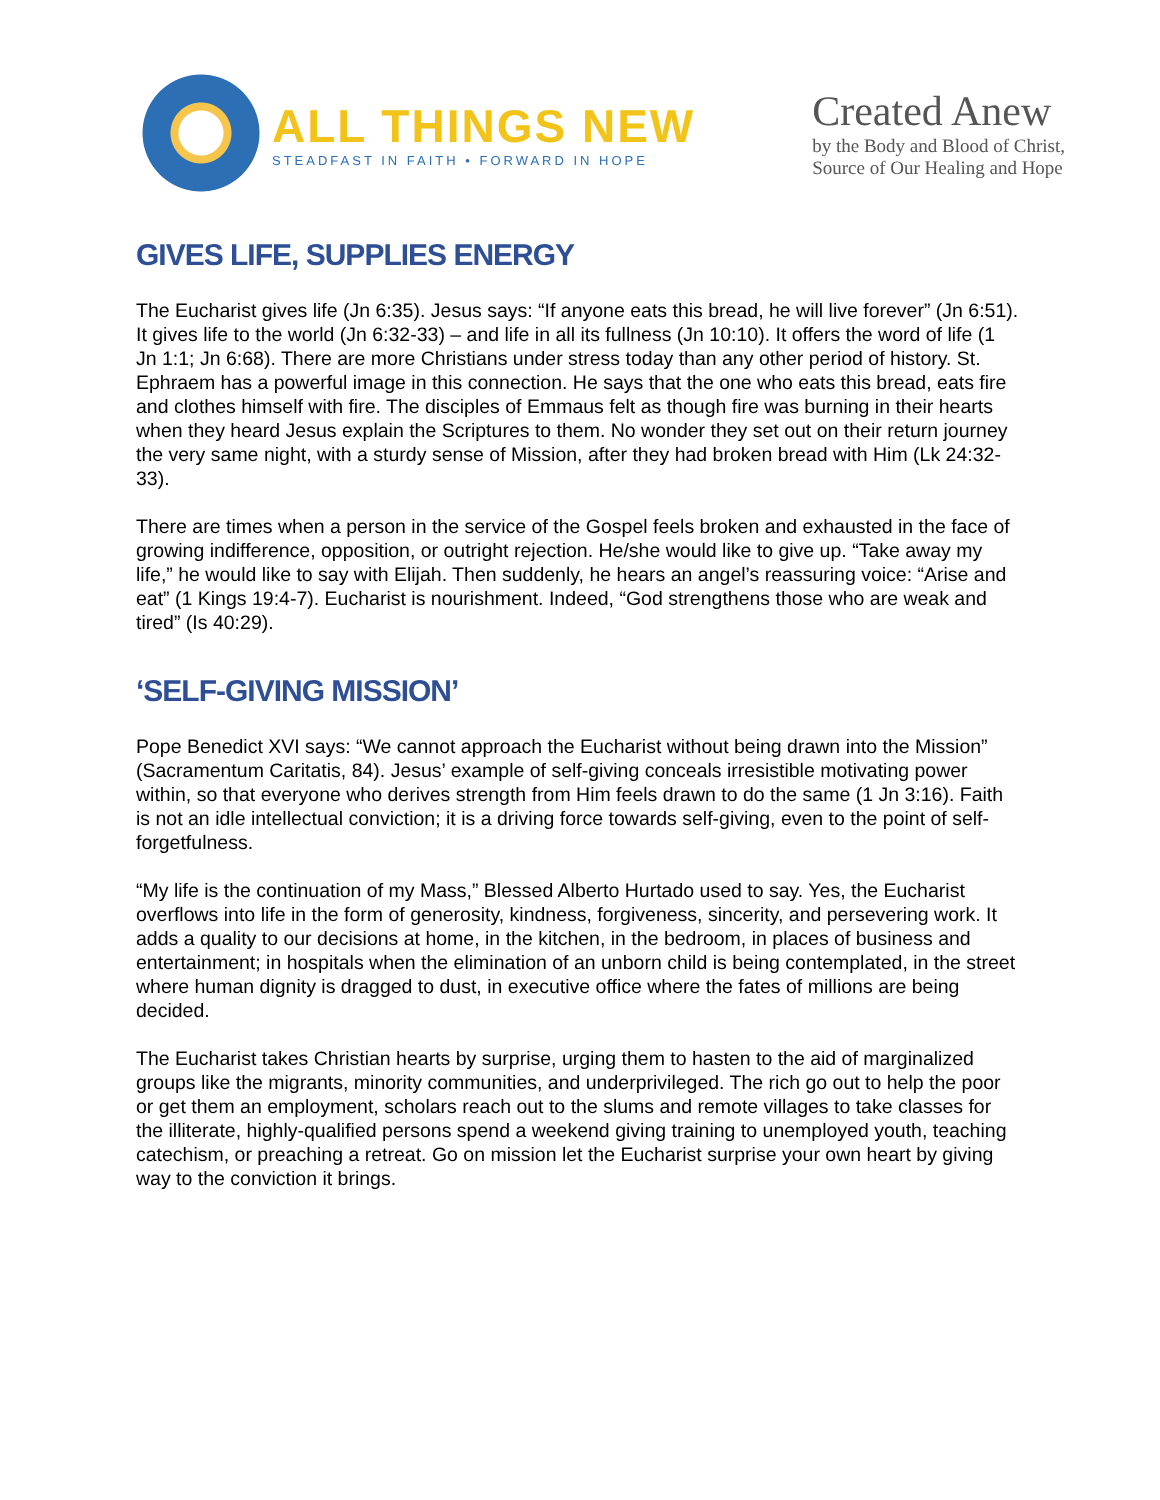ALL THINGS NEW
STEADFAST IN FAITH • FORWARD IN HOPE
Created Anew
by the Body and Blood of Christ,
Source of Our Healing and Hope
GIVES LIFE, SUPPLIES ENERGY
The Eucharist gives life (Jn 6:35). Jesus says: “If anyone eats this bread, he will live forever” (Jn 6:51). It gives life to the world (Jn 6:32-33) – and life in all its fullness (Jn 10:10). It offers the word of life (1 Jn 1:1; Jn 6:68). There are more Christians under stress today than any other period of history. St. Ephraem has a powerful image in this connection. He says that the one who eats this bread, eats fire and clothes himself with fire. The disciples of Emmaus felt as though fire was burning in their hearts when they heard Jesus explain the Scriptures to them. No wonder they set out on their return journey the very same night, with a sturdy sense of Mission, after they had broken bread with Him (Lk 24:32-33).
There are times when a person in the service of the Gospel feels broken and exhausted in the face of growing indifference, opposition, or outright rejection. He/she would like to give up. “Take away my life,” he would like to say with Elijah. Then suddenly, he hears an angel’s reassuring voice: “Arise and eat” (1 Kings 19:4-7). Eucharist is nourishment. Indeed, “God strengthens those who are weak and tired” (Is 40:29).
‘SELF-GIVING MISSION’
Pope Benedict XVI says: “We cannot approach the Eucharist without being drawn into the Mission” (Sacramentum Caritatis, 84). Jesus’ example of self-giving conceals irresistible motivating power within, so that everyone who derives strength from Him feels drawn to do the same (1 Jn 3:16). Faith is not an idle intellectual conviction; it is a driving force towards self-giving, even to the point of self-forgetfulness.
“My life is the continuation of my Mass,” Blessed Alberto Hurtado used to say. Yes, the Eucharist overflows into life in the form of generosity, kindness, forgiveness, sincerity, and persevering work. It adds a quality to our decisions at home, in the kitchen, in the bedroom, in places of business and entertainment; in hospitals when the elimination of an unborn child is being contemplated, in the street where human dignity is dragged to dust, in executive office where the fates of millions are being decided.
The Eucharist takes Christian hearts by surprise, urging them to hasten to the aid of marginalized groups like the migrants, minority communities, and underprivileged. The rich go out to help the poor or get them an employment, scholars reach out to the slums and remote villages to take classes for the illiterate, highly-qualified persons spend a weekend giving training to unemployed youth, teaching catechism, or preaching a retreat. Go on mission let the Eucharist surprise your own heart by giving way to the conviction it brings.